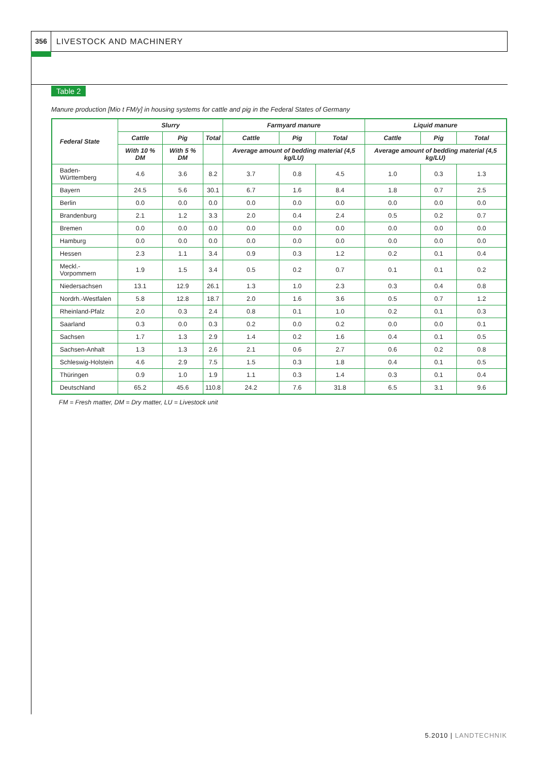356
LIVESTOCK AND MACHINERY
Table 2
Manure production [Mio t FM/y] in housing systems for cattle and pig in the Federal States of Germany
| Federal State | Slurry | | | Farmyard manure | | | Liquid manure | | |
| --- | --- | --- | --- | --- | --- | --- | --- | --- | --- |
| | Cattle | Pig | Total | Cattle | Pig | Total | Cattle | Pig | Total |
| | With 10 % DM | With 5 % DM | | Average amount of bedding material (4,5 kg/LU) | | | Average amount of bedding material (4,5 kg/LU) | | |
| Baden-Württemberg | 4.6 | 3.6 | 8.2 | 3.7 | 0.8 | 4.5 | 1.0 | 0.3 | 1.3 |
| Bayern | 24.5 | 5.6 | 30.1 | 6.7 | 1.6 | 8.4 | 1.8 | 0.7 | 2.5 |
| Berlin | 0.0 | 0.0 | 0.0 | 0.0 | 0.0 | 0.0 | 0.0 | 0.0 | 0.0 |
| Brandenburg | 2.1 | 1.2 | 3.3 | 2.0 | 0.4 | 2.4 | 0.5 | 0.2 | 0.7 |
| Bremen | 0.0 | 0.0 | 0.0 | 0.0 | 0.0 | 0.0 | 0.0 | 0.0 | 0.0 |
| Hamburg | 0.0 | 0.0 | 0.0 | 0.0 | 0.0 | 0.0 | 0.0 | 0.0 | 0.0 |
| Hessen | 2.3 | 1.1 | 3.4 | 0.9 | 0.3 | 1.2 | 0.2 | 0.1 | 0.4 |
| Meckl.-Vorpommern | 1.9 | 1.5 | 3.4 | 0.5 | 0.2 | 0.7 | 0.1 | 0.1 | 0.2 |
| Niedersachsen | 13.1 | 12.9 | 26.1 | 1.3 | 1.0 | 2.3 | 0.3 | 0.4 | 0.8 |
| Nordrh.-Westfalen | 5.8 | 12.8 | 18.7 | 2.0 | 1.6 | 3.6 | 0.5 | 0.7 | 1.2 |
| Rheinland-Pfalz | 2.0 | 0.3 | 2.4 | 0.8 | 0.1 | 1.0 | 0.2 | 0.1 | 0.3 |
| Saarland | 0.3 | 0.0 | 0.3 | 0.2 | 0.0 | 0.2 | 0.0 | 0.0 | 0.1 |
| Sachsen | 1.7 | 1.3 | 2.9 | 1.4 | 0.2 | 1.6 | 0.4 | 0.1 | 0.5 |
| Sachsen-Anhalt | 1.3 | 1.3 | 2.6 | 2.1 | 0.6 | 2.7 | 0.6 | 0.2 | 0.8 |
| Schleswig-Holstein | 4.6 | 2.9 | 7.5 | 1.5 | 0.3 | 1.8 | 0.4 | 0.1 | 0.5 |
| Thüringen | 0.9 | 1.0 | 1.9 | 1.1 | 0.3 | 1.4 | 0.3 | 0.1 | 0.4 |
| Deutschland | 65.2 | 45.6 | 110.8 | 24.2 | 7.6 | 31.8 | 6.5 | 3.1 | 9.6 |
FM = Fresh matter, DM = Dry matter, LU = Livestock unit
5.2010 | LANDTECHNIK